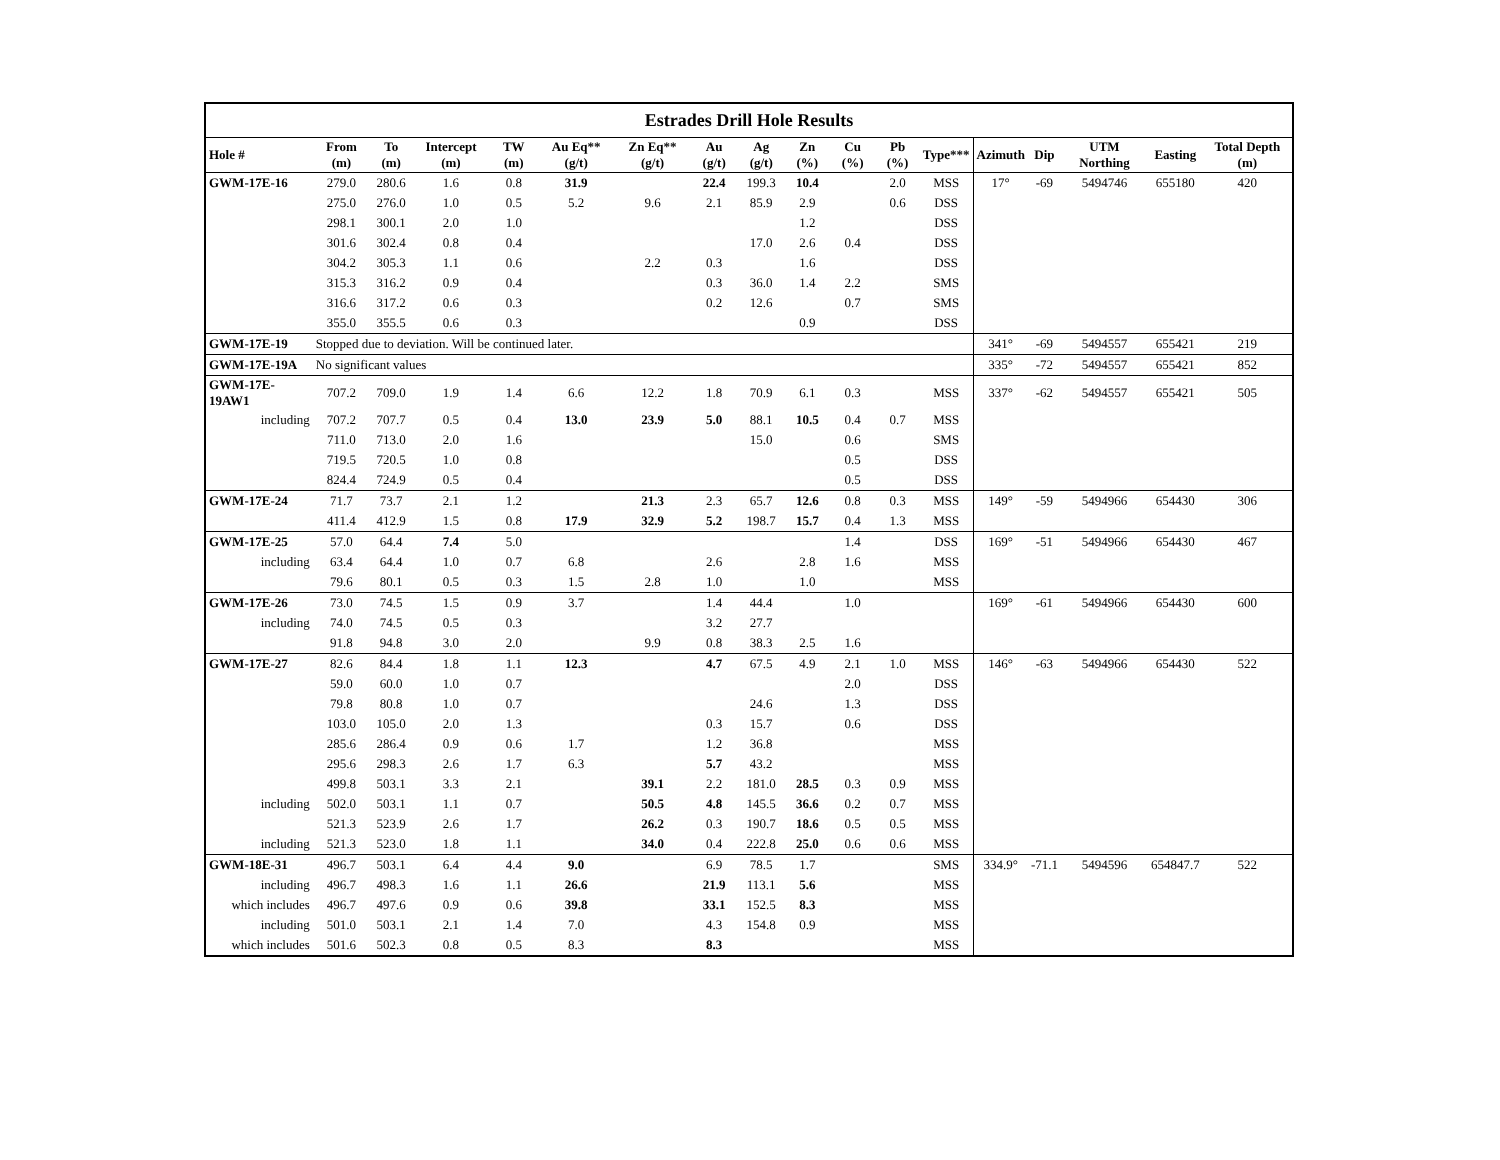| Estrades Drill Hole Results | | | | | | | | | | | | | | | | | |
| --- | --- | --- | --- | --- | --- | --- | --- | --- | --- | --- | --- | --- | --- | --- | --- | --- | --- |
| Hole # | From (m) | To (m) | Intercept (m) | TW (m) | Au Eq** (g/t) | Zn Eq** (g/t) | Au (g/t) | Ag (g/t) | Zn (%) | Cu (%) | Pb (%) | Type*** | Azimuth | Dip | UTM Northing | Easting | Total Depth (m) |
| GWM-17E-16 | 279.0 | 280.6 | 1.6 | 0.8 | 31.9 | | 22.4 | 199.3 | 10.4 | | 2.0 | MSS | 17° | -69 | 5494746 | 655180 | 420 |
| | 275.0 | 276.0 | 1.0 | 0.5 | 5.2 | 9.6 | 2.1 | 85.9 | 2.9 | | 0.6 | DSS | | | | | |
| | 298.1 | 300.1 | 2.0 | 1.0 | | | | | 1.2 | | | DSS | | | | | |
| | 301.6 | 302.4 | 0.8 | 0.4 | | | | 17.0 | 2.6 | 0.4 | | DSS | | | | | |
| | 304.2 | 305.3 | 1.1 | 0.6 | | 2.2 | 0.3 | | 1.6 | | | DSS | | | | | |
| | 315.3 | 316.2 | 0.9 | 0.4 | | | 0.3 | 36.0 | 1.4 | 2.2 | | SMS | | | | | |
| | 316.6 | 317.2 | 0.6 | 0.3 | | | 0.2 | 12.6 | | 0.7 | | SMS | | | | | |
| | 355.0 | 355.5 | 0.6 | 0.3 | | | | | 0.9 | | | DSS | | | | | |
| GWM-17E-19 | Stopped due to deviation. Will be continued later. | | | | | | | | | | | | 341° | -69 | 5494557 | 655421 | 219 |
| GWM-17E-19A | No significant values | | | | | | | | | | | | 335° | -72 | 5494557 | 655421 | 852 |
| GWM-17E-19AW1 | 707.2 | 709.0 | 1.9 | 1.4 | 6.6 | 12.2 | 1.8 | 70.9 | 6.1 | 0.3 | | MSS | 337° | -62 | 5494557 | 655421 | 505 |
| including | 707.2 | 707.7 | 0.5 | 0.4 | 13.0 | 23.9 | 5.0 | 88.1 | 10.5 | 0.4 | 0.7 | MSS | | | | | |
| | 711.0 | 713.0 | 2.0 | 1.6 | | | | 15.0 | | 0.6 | | SMS | | | | | |
| | 719.5 | 720.5 | 1.0 | 0.8 | | | | | | 0.5 | | DSS | | | | | |
| | 824.4 | 724.9 | 0.5 | 0.4 | | | | | | 0.5 | | DSS | | | | | |
| GWM-17E-24 | 71.7 | 73.7 | 2.1 | 1.2 | | 21.3 | 2.3 | 65.7 | 12.6 | 0.8 | 0.3 | MSS | 149° | -59 | 5494966 | 654430 | 306 |
| | 411.4 | 412.9 | 1.5 | 0.8 | 17.9 | 32.9 | 5.2 | 198.7 | 15.7 | 0.4 | 1.3 | MSS | | | | | |
| GWM-17E-25 | 57.0 | 64.4 | 7.4 | 5.0 | | | | | | 1.4 | | DSS | 169° | -51 | 5494966 | 654430 | 467 |
| including | 63.4 | 64.4 | 1.0 | 0.7 | 6.8 | | 2.6 | | 2.8 | 1.6 | | MSS | | | | | |
| | 79.6 | 80.1 | 0.5 | 0.3 | 1.5 | 2.8 | 1.0 | | 1.0 | | | MSS | | | | | |
| GWM-17E-26 | 73.0 | 74.5 | 1.5 | 0.9 | 3.7 | | 1.4 | 44.4 | | 1.0 | | | 169° | -61 | 5494966 | 654430 | 600 |
| including | 74.0 | 74.5 | 0.5 | 0.3 | | | 3.2 | 27.7 | | | | | | | | | |
| | 91.8 | 94.8 | 3.0 | 2.0 | | 9.9 | 0.8 | 38.3 | 2.5 | 1.6 | | | | | | | |
| GWM-17E-27 | 82.6 | 84.4 | 1.8 | 1.1 | 12.3 | | 4.7 | 67.5 | 4.9 | 2.1 | 1.0 | MSS | 146° | -63 | 5494966 | 654430 | 522 |
| | 59.0 | 60.0 | 1.0 | 0.7 | | | | | | 2.0 | | DSS | | | | | |
| | 79.8 | 80.8 | 1.0 | 0.7 | | | | 24.6 | | 1.3 | | DSS | | | | | |
| | 103.0 | 105.0 | 2.0 | 1.3 | | | 0.3 | 15.7 | | 0.6 | | DSS | | | | | |
| | 285.6 | 286.4 | 0.9 | 0.6 | 1.7 | | 1.2 | 36.8 | | | | MSS | | | | | |
| | 295.6 | 298.3 | 2.6 | 1.7 | 6.3 | | 5.7 | 43.2 | | | | MSS | | | | | |
| | 499.8 | 503.1 | 3.3 | 2.1 | | 39.1 | 2.2 | 181.0 | 28.5 | 0.3 | 0.9 | MSS | | | | | |
| including | 502.0 | 503.1 | 1.1 | 0.7 | | 50.5 | 4.8 | 145.5 | 36.6 | 0.2 | 0.7 | MSS | | | | | |
| | 521.3 | 523.9 | 2.6 | 1.7 | | 26.2 | 0.3 | 190.7 | 18.6 | 0.5 | 0.5 | MSS | | | | | |
| including | 521.3 | 523.0 | 1.8 | 1.1 | | 34.0 | 0.4 | 222.8 | 25.0 | 0.6 | 0.6 | MSS | | | | | |
| GWM-18E-31 | 496.7 | 503.1 | 6.4 | 4.4 | 9.0 | | 6.9 | 78.5 | 1.7 | | | SMS | 334.9° | -71.1 | 5494596 | 654847.7 | 522 |
| including | 496.7 | 498.3 | 1.6 | 1.1 | 26.6 | | 21.9 | 113.1 | 5.6 | | | MSS | | | | | |
| which includes | 496.7 | 497.6 | 0.9 | 0.6 | 39.8 | | 33.1 | 152.5 | 8.3 | | | MSS | | | | | |
| including | 501.0 | 503.1 | 2.1 | 1.4 | 7.0 | | 4.3 | 154.8 | 0.9 | | | MSS | | | | | |
| which includes | 501.6 | 502.3 | 0.8 | 0.5 | 8.3 | | 8.3 | | | | | MSS | | | | | |